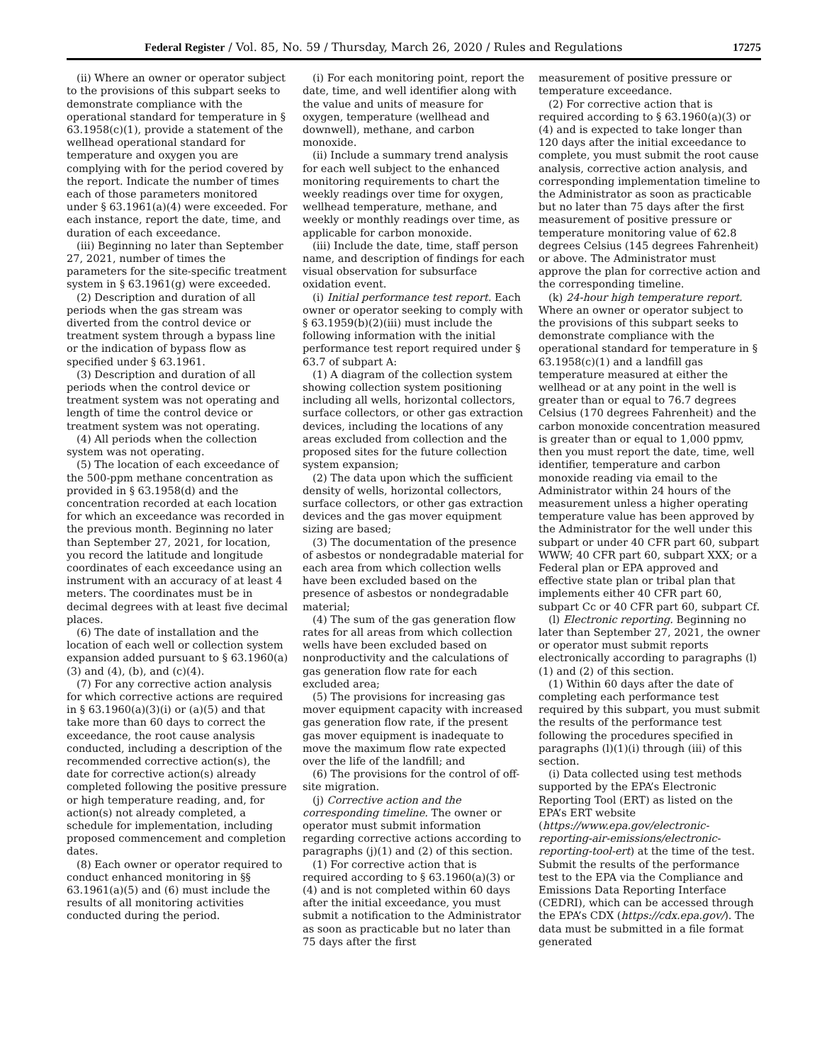Federal Register / Vol. 85, No. 59 / Thursday, March 26, 2020 / Rules and Regulations 17275
(ii) Where an owner or operator subject to the provisions of this subpart seeks to demonstrate compliance with the operational standard for temperature in § 63.1958(c)(1), provide a statement of the wellhead operational standard for temperature and oxygen you are complying with for the period covered by the report. Indicate the number of times each of those parameters monitored under § 63.1961(a)(4) were exceeded. For each instance, report the date, time, and duration of each exceedance.
(iii) Beginning no later than September 27, 2021, number of times the parameters for the site-specific treatment system in § 63.1961(g) were exceeded.
(2) Description and duration of all periods when the gas stream was diverted from the control device or treatment system through a bypass line or the indication of bypass flow as specified under § 63.1961.
(3) Description and duration of all periods when the control device or treatment system was not operating and length of time the control device or treatment system was not operating.
(4) All periods when the collection system was not operating.
(5) The location of each exceedance of the 500-ppm methane concentration as provided in § 63.1958(d) and the concentration recorded at each location for which an exceedance was recorded in the previous month. Beginning no later than September 27, 2021, for location, you record the latitude and longitude coordinates of each exceedance using an instrument with an accuracy of at least 4 meters. The coordinates must be in decimal degrees with at least five decimal places.
(6) The date of installation and the location of each well or collection system expansion added pursuant to § 63.1960(a)(3) and (4), (b), and (c)(4).
(7) For any corrective action analysis for which corrective actions are required in § 63.1960(a)(3)(i) or (a)(5) and that take more than 60 days to correct the exceedance, the root cause analysis conducted, including a description of the recommended corrective action(s), the date for corrective action(s) already completed following the positive pressure or high temperature reading, and, for action(s) not already completed, a schedule for implementation, including proposed commencement and completion dates.
(8) Each owner or operator required to conduct enhanced monitoring in §§ 63.1961(a)(5) and (6) must include the results of all monitoring activities conducted during the period.
(i) For each monitoring point, report the date, time, and well identifier along with the value and units of measure for oxygen, temperature (wellhead and downwell), methane, and carbon monoxide.
(ii) Include a summary trend analysis for each well subject to the enhanced monitoring requirements to chart the weekly readings over time for oxygen, wellhead temperature, methane, and weekly or monthly readings over time, as applicable for carbon monoxide.
(iii) Include the date, time, staff person name, and description of findings for each visual observation for subsurface oxidation event.
(i) Initial performance test report. Each owner or operator seeking to comply with § 63.1959(b)(2)(iii) must include the following information with the initial performance test report required under § 63.7 of subpart A:
(1) A diagram of the collection system showing collection system positioning including all wells, horizontal collectors, surface collectors, or other gas extraction devices, including the locations of any areas excluded from collection and the proposed sites for the future collection system expansion;
(2) The data upon which the sufficient density of wells, horizontal collectors, surface collectors, or other gas extraction devices and the gas mover equipment sizing are based;
(3) The documentation of the presence of asbestos or nondegradable material for each area from which collection wells have been excluded based on the presence of asbestos or nondegradable material;
(4) The sum of the gas generation flow rates for all areas from which collection wells have been excluded based on nonproductivity and the calculations of gas generation flow rate for each excluded area;
(5) The provisions for increasing gas mover equipment capacity with increased gas generation flow rate, if the present gas mover equipment is inadequate to move the maximum flow rate expected over the life of the landfill; and
(6) The provisions for the control of off-site migration.
(j) Corrective action and the corresponding timeline. The owner or operator must submit information regarding corrective actions according to paragraphs (j)(1) and (2) of this section.
(1) For corrective action that is required according to § 63.1960(a)(3) or (4) and is not completed within 60 days after the initial exceedance, you must submit a notification to the Administrator as soon as practicable but no later than 75 days after the first
measurement of positive pressure or temperature exceedance.
(2) For corrective action that is required according to § 63.1960(a)(3) or (4) and is expected to take longer than 120 days after the initial exceedance to complete, you must submit the root cause analysis, corrective action analysis, and corresponding implementation timeline to the Administrator as soon as practicable but no later than 75 days after the first measurement of positive pressure or temperature monitoring value of 62.8 degrees Celsius (145 degrees Fahrenheit) or above. The Administrator must approve the plan for corrective action and the corresponding timeline.
(k) 24-hour high temperature report. Where an owner or operator subject to the provisions of this subpart seeks to demonstrate compliance with the operational standard for temperature in § 63.1958(c)(1) and a landfill gas temperature measured at either the wellhead or at any point in the well is greater than or equal to 76.7 degrees Celsius (170 degrees Fahrenheit) and the carbon monoxide concentration measured is greater than or equal to 1,000 ppmv, then you must report the date, time, well identifier, temperature and carbon monoxide reading via email to the Administrator within 24 hours of the measurement unless a higher operating temperature value has been approved by the Administrator for the well under this subpart or under 40 CFR part 60, subpart WWW; 40 CFR part 60, subpart XXX; or a Federal plan or EPA approved and effective state plan or tribal plan that implements either 40 CFR part 60, subpart Cc or 40 CFR part 60, subpart Cf.
(l) Electronic reporting. Beginning no later than September 27, 2021, the owner or operator must submit reports electronically according to paragraphs (l)(1) and (2) of this section.
(1) Within 60 days after the date of completing each performance test required by this subpart, you must submit the results of the performance test following the procedures specified in paragraphs (l)(1)(i) through (iii) of this section.
(i) Data collected using test methods supported by the EPA’s Electronic Reporting Tool (ERT) as listed on the EPA’s ERT website (https://www.epa.gov/electronic-reporting-air-emissions/electronic-reporting-tool-ert) at the time of the test. Submit the results of the performance test to the EPA via the Compliance and Emissions Data Reporting Interface (CEDRI), which can be accessed through the EPA’s CDX (https://cdx.epa.gov/). The data must be submitted in a file format generated